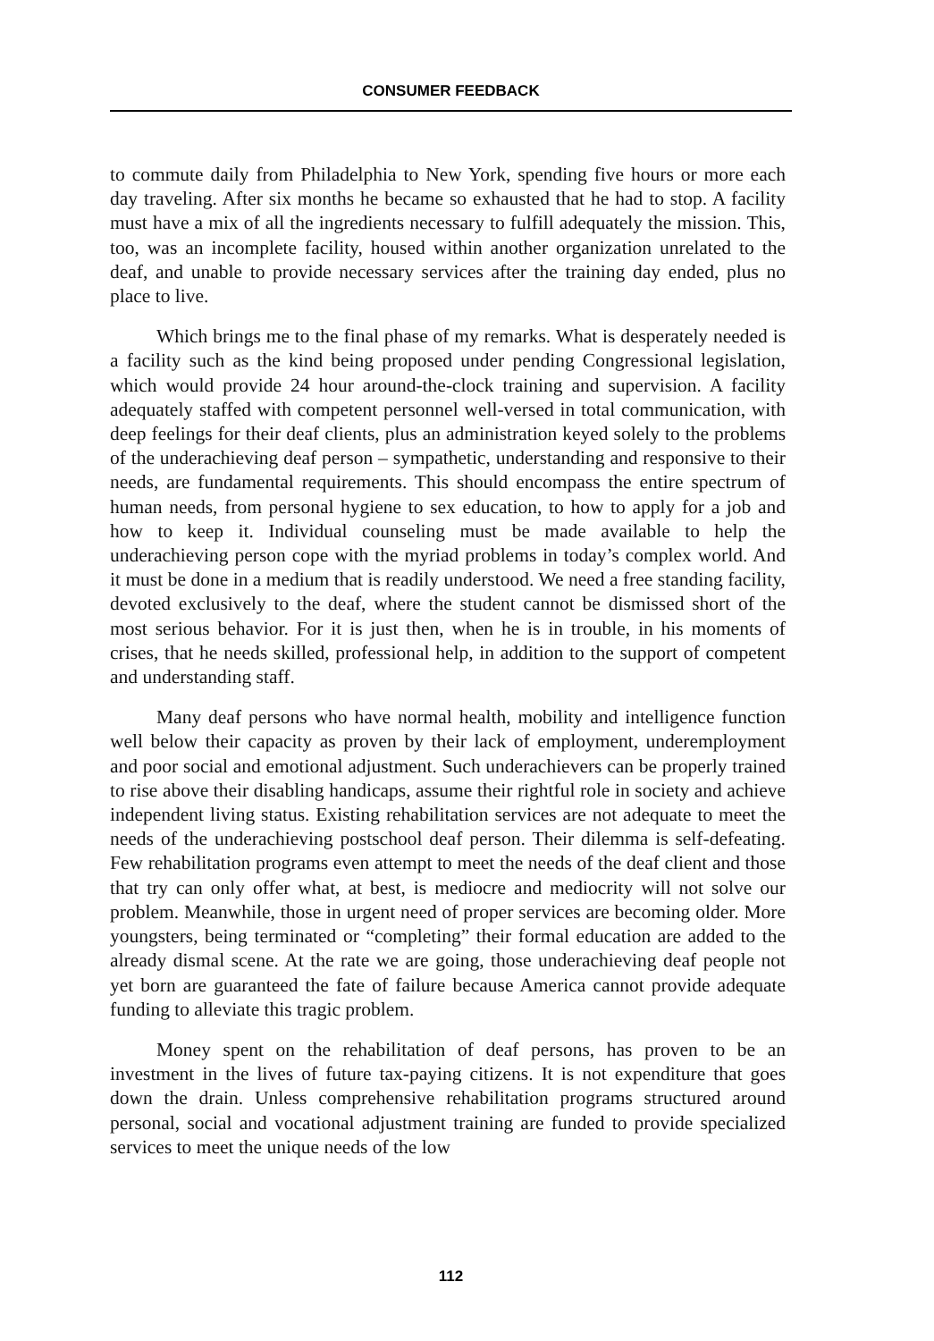CONSUMER FEEDBACK
to commute daily from Philadelphia to New York, spending five hours or more each day traveling. After six months he became so exhausted that he had to stop. A facility must have a mix of all the ingredients necessary to fulfill adequately the mission. This, too, was an incomplete facility, housed within another organization unrelated to the deaf, and unable to provide necessary services after the training day ended, plus no place to live.
Which brings me to the final phase of my remarks. What is desperately needed is a facility such as the kind being proposed under pending Congressional legislation, which would provide 24 hour around-the-clock training and supervision. A facility adequately staffed with competent personnel well-versed in total communication, with deep feelings for their deaf clients, plus an administration keyed solely to the problems of the underachieving deaf person – sympathetic, understanding and responsive to their needs, are fundamental requirements. This should encompass the entire spectrum of human needs, from personal hygiene to sex education, to how to apply for a job and how to keep it. Individual counseling must be made available to help the underachieving person cope with the myriad problems in today’s complex world. And it must be done in a medium that is readily understood. We need a free standing facility, devoted exclusively to the deaf, where the student cannot be dismissed short of the most serious behavior. For it is just then, when he is in trouble, in his moments of crises, that he needs skilled, professional help, in addition to the support of competent and understanding staff.
Many deaf persons who have normal health, mobility and intelligence function well below their capacity as proven by their lack of employment, underemployment and poor social and emotional adjustment. Such underachievers can be properly trained to rise above their disabling handicaps, assume their rightful role in society and achieve independent living status. Existing rehabilitation services are not adequate to meet the needs of the underachieving postschool deaf person. Their dilemma is self-defeating. Few rehabilitation programs even attempt to meet the needs of the deaf client and those that try can only offer what, at best, is mediocre and mediocrity will not solve our problem. Meanwhile, those in urgent need of proper services are becoming older. More youngsters, being terminated or “completing” their formal education are added to the already dismal scene. At the rate we are going, those underachieving deaf people not yet born are guaranteed the fate of failure because America cannot provide adequate funding to alleviate this tragic problem.
Money spent on the rehabilitation of deaf persons, has proven to be an investment in the lives of future tax-paying citizens. It is not expenditure that goes down the drain. Unless comprehensive rehabilitation programs structured around personal, social and vocational adjustment training are funded to provide specialized services to meet the unique needs of the low
112